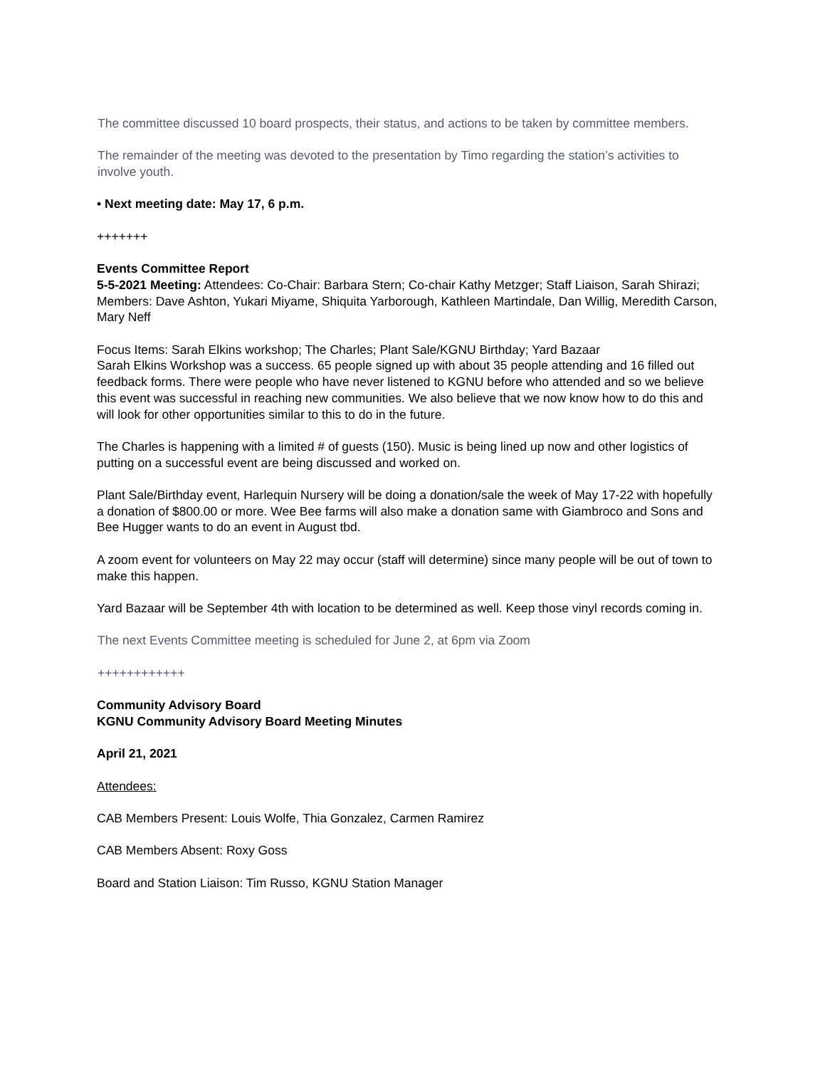The committee discussed 10 board prospects, their status, and actions to be taken by committee members.
The remainder of the meeting was devoted to the presentation by Timo regarding the station’s activities to involve youth.
• Next meeting date: May 17, 6 p.m.
+++++++
Events Committee Report
5-5-2021 Meeting: Attendees: Co-Chair: Barbara Stern; Co-chair Kathy Metzger; Staff Liaison, Sarah Shirazi; Members: Dave Ashton, Yukari Miyame, Shiquita Yarborough, Kathleen Martindale, Dan Willig, Meredith Carson, Mary Neff
Focus Items: Sarah Elkins workshop; The Charles; Plant Sale/KGNU Birthday; Yard Bazaar
Sarah Elkins Workshop was a success. 65 people signed up with about 35 people attending and 16 filled out feedback forms. There were people who have never listened to KGNU before who attended and so we believe this event was successful in reaching new communities. We also believe that we now know how to do this and will look for other opportunities similar to this to do in the future.
The Charles is happening with a limited # of guests (150). Music is being lined up now and other logistics of putting on a successful event are being discussed and worked on.
Plant Sale/Birthday event, Harlequin Nursery will be doing a donation/sale the week of May 17-22 with hopefully a donation of $800.00 or more. Wee Bee farms will also make a donation same with Giambroco and Sons and Bee Hugger wants to do an event in August tbd.
A zoom event for volunteers on May 22 may occur (staff will determine) since many people will be out of town to make this happen.
Yard Bazaar will be September 4th with location to be determined as well. Keep those vinyl records coming in.
The next Events Committee meeting is scheduled for June 2, at 6pm via Zoom
++++++++++++
Community Advisory Board
KGNU Community Advisory Board Meeting Minutes
April 21, 2021
Attendees:
CAB Members Present: Louis Wolfe, Thia Gonzalez, Carmen Ramirez
CAB Members Absent: Roxy Goss
Board and Station Liaison: Tim Russo, KGNU Station Manager